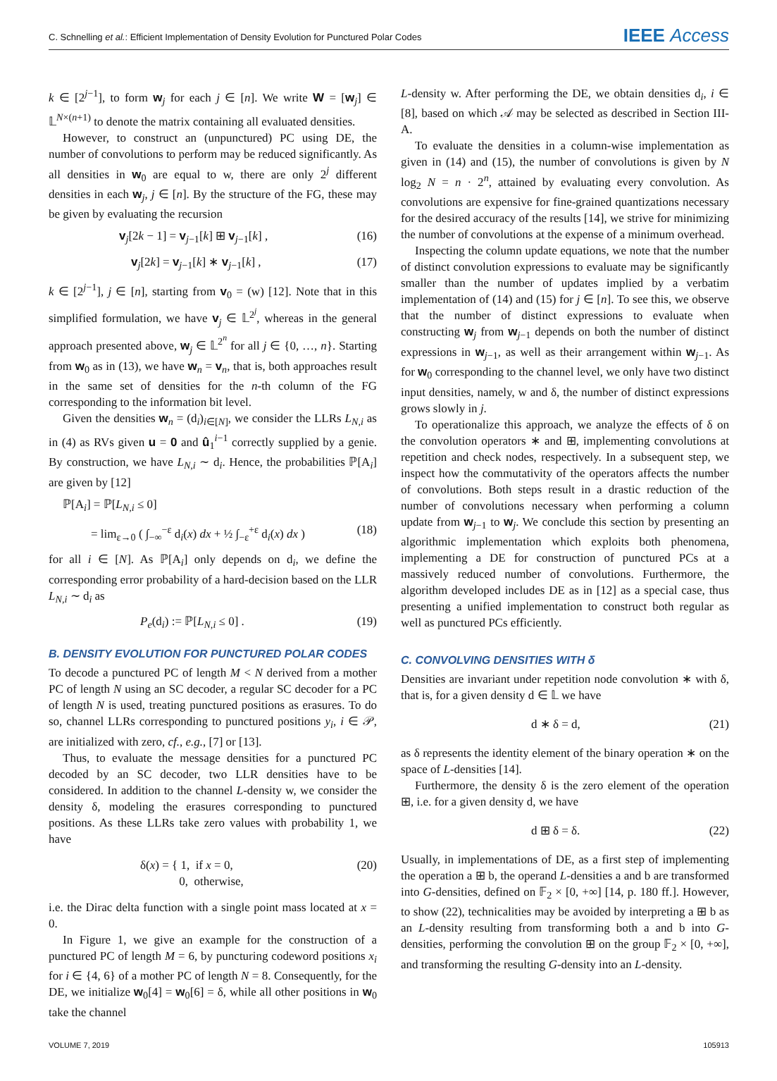C. Schnelling et al.: Efficient Implementation of Density Evolution for Punctured Polar Codes IEEE Access
k ∈ [2<sup>j−1</sup>], to form w<sub>j</sub> for each j ∈ [n]. We write W = [w<sub>j</sub>] ∈ 𝕃<sup>N×(n+1)</sup> to denote the matrix containing all evaluated densities.
However, to construct an (unpunctured) PC using DE, the number of convolutions to perform may be reduced significantly. As all densities in w<sub>0</sub> are equal to w, there are only 2<sup>j</sup> different densities in each w<sub>j</sub>, j ∈ [n]. By the structure of the FG, these may be given by evaluating the recursion
v<sub>j</sub>[2k − 1] = v<sub>j−1</sub>[k] ⊞ v<sub>j−1</sub>[k] , (16)
v<sub>j</sub>[2k] = v<sub>j−1</sub>[k] ∗ v<sub>j−1</sub>[k] , (17)
k ∈ [2<sup>j−1</sup>], j ∈ [n], starting from v<sub>0</sub> = (w) [12]. Note that in this simplified formulation, we have v<sub>j</sub> ∈ 𝕃<sup>2<sup>j</sup></sup>, whereas in the general approach presented above, w<sub>j</sub> ∈ 𝕃<sup>2<sup>n</sup></sup> for all j ∈ {0, …, n}. Starting from w<sub>0</sub> as in (13), we have w<sub>n</sub> = v<sub>n</sub>, that is, both approaches result in the same set of densities for the n-th column of the FG corresponding to the information bit level.
Given the densities w<sub>n</sub> = (d<sub>i</sub>)<sub>i∈[N]</sub>, we consider the LLRs L<sub>N,i</sub> as in (4) as RVs given u = 0 and û<sub>1</sub><sup>i−1</sup> correctly supplied by a genie. By construction, we have L<sub>N,i</sub> ∼ d<sub>i</sub>. Hence, the probabilities ℙ[A<sub>i</sub>] are given by [12]
ℙ[A<sub>i</sub>] = ℙ[L<sub>N,i</sub> ≤ 0]
= lim<sub>ε→0</sub> ( ∫<sub>−∞</sub><sup>−ε</sup> d<sub>i</sub>(x) dx + ½ ∫<sub>−ε</sub><sup>+ε</sup> d<sub>i</sub>(x) dx ) (18)
for all i ∈ [N]. As ℙ[A<sub>i</sub>] only depends on d<sub>i</sub>, we define the corresponding error probability of a hard-decision based on the LLR L<sub>N,i</sub> ∼ d<sub>i</sub> as
P<sub>e</sub>(d<sub>i</sub>) := ℙ[L<sub>N,i</sub> ≤ 0] . (19)
B. DENSITY EVOLUTION FOR PUNCTURED POLAR CODES
To decode a punctured PC of length M < N derived from a mother PC of length N using an SC decoder, a regular SC decoder for a PC of length N is used, treating punctured positions as erasures. To do so, channel LLRs corresponding to punctured positions y<sub>i</sub>, i ∈ 𝒫, are initialized with zero, cf., e.g., [7] or [13].
Thus, to evaluate the message densities for a punctured PC decoded by an SC decoder, two LLR densities have to be considered. In addition to the channel L-density w, we consider the density δ, modeling the erasures corresponding to punctured positions. As these LLRs take zero values with probability 1, we have
δ(x) = { 1, if x = 0,
0, otherwise, (20)
i.e. the Dirac delta function with a single point mass located at x = 0.
In Figure 1, we give an example for the construction of a punctured PC of length M = 6, by puncturing codeword positions x<sub>i</sub> for i ∈ {4, 6} of a mother PC of length N = 8. Consequently, for the DE, we initialize w<sub>0</sub>[4] = w<sub>0</sub>[6] = δ, while all other positions in w<sub>0</sub> take the channel
L-density w. After performing the DE, we obtain densities d<sub>i</sub>, i ∈ [8], based on which 𝒜 may be selected as described in Section III-A.
To evaluate the densities in a column-wise implementation as given in (14) and (15), the number of convolutions is given by N log<sub>2</sub> N = n · 2<sup>n</sup>, attained by evaluating every convolution. As convolutions are expensive for fine-grained quantizations necessary for the desired accuracy of the results [14], we strive for minimizing the number of convolutions at the expense of a minimum overhead.
Inspecting the column update equations, we note that the number of distinct convolution expressions to evaluate may be significantly smaller than the number of updates implied by a verbatim implementation of (14) and (15) for j ∈ [n]. To see this, we observe that the number of distinct expressions to evaluate when constructing w<sub>j</sub> from w<sub>j−1</sub> depends on both the number of distinct expressions in w<sub>j−1</sub>, as well as their arrangement within w<sub>j−1</sub>. As for w<sub>0</sub> corresponding to the channel level, we only have two distinct input densities, namely, w and δ, the number of distinct expressions grows slowly in j.
To operationalize this approach, we analyze the effects of δ on the convolution operators ∗ and ⊞, implementing convolutions at repetition and check nodes, respectively. In a subsequent step, we inspect how the commutativity of the operators affects the number of convolutions. Both steps result in a drastic reduction of the number of convolutions necessary when performing a column update from w<sub>j−1</sub> to w<sub>j</sub>. We conclude this section by presenting an algorithmic implementation which exploits both phenomena, implementing a DE for construction of punctured PCs at a massively reduced number of convolutions. Furthermore, the algorithm developed includes DE as in [12] as a special case, thus presenting a unified implementation to construct both regular as well as punctured PCs efficiently.
C. CONVOLVING DENSITIES WITH δ
Densities are invariant under repetition node convolution ∗ with δ, that is, for a given density d ∈ 𝕃 we have
d ∗ δ = d, (21)
as δ represents the identity element of the binary operation ∗ on the space of L-densities [14].
Furthermore, the density δ is the zero element of the operation ⊞, i.e. for a given density d, we have
d ⊞ δ = δ. (22)
Usually, in implementations of DE, as a first step of implementing the operation a ⊞ b, the operand L-densities a and b are transformed into G-densities, defined on 𝔽<sub>2</sub> × [0, +∞] [14, p. 180 ff.]. However, to show (22), technicalities may be avoided by interpreting a ⊞ b as an L-density resulting from transforming both a and b into G-densities, performing the convolution ⊞ on the group 𝔽<sub>2</sub> × [0, +∞], and transforming the resulting G-density into an L-density.
VOLUME 7, 2019 105913